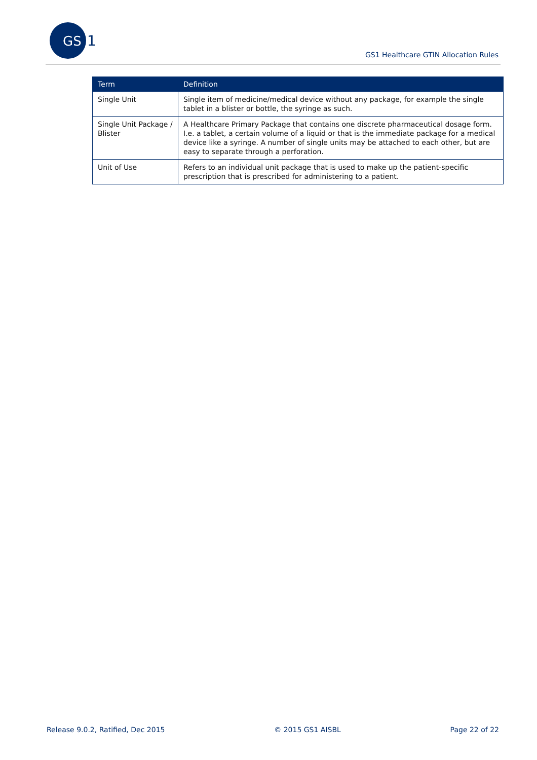GS
1
GS1 Healthcare GTIN Allocation Rules
| Term | Definition |
| --- | --- |
| Single Unit | Single item of medicine/medical device without any package, for example the single tablet in a blister or bottle, the syringe as such. |
| Single Unit Package / Blister | A Healthcare Primary Package that contains one discrete pharmaceutical dosage form. I.e. a tablet, a certain volume of a liquid or that is the immediate package for a medical device like a syringe. A number of single units may be attached to each other, but are easy to separate through a perforation. |
| Unit of Use | Refers to an individual unit package that is used to make up the patient-specific prescription that is prescribed for administering to a patient. |
Release 9.0.2, Ratified, Dec 2015 © 2015 GS1 AISBL Page 22 of 22